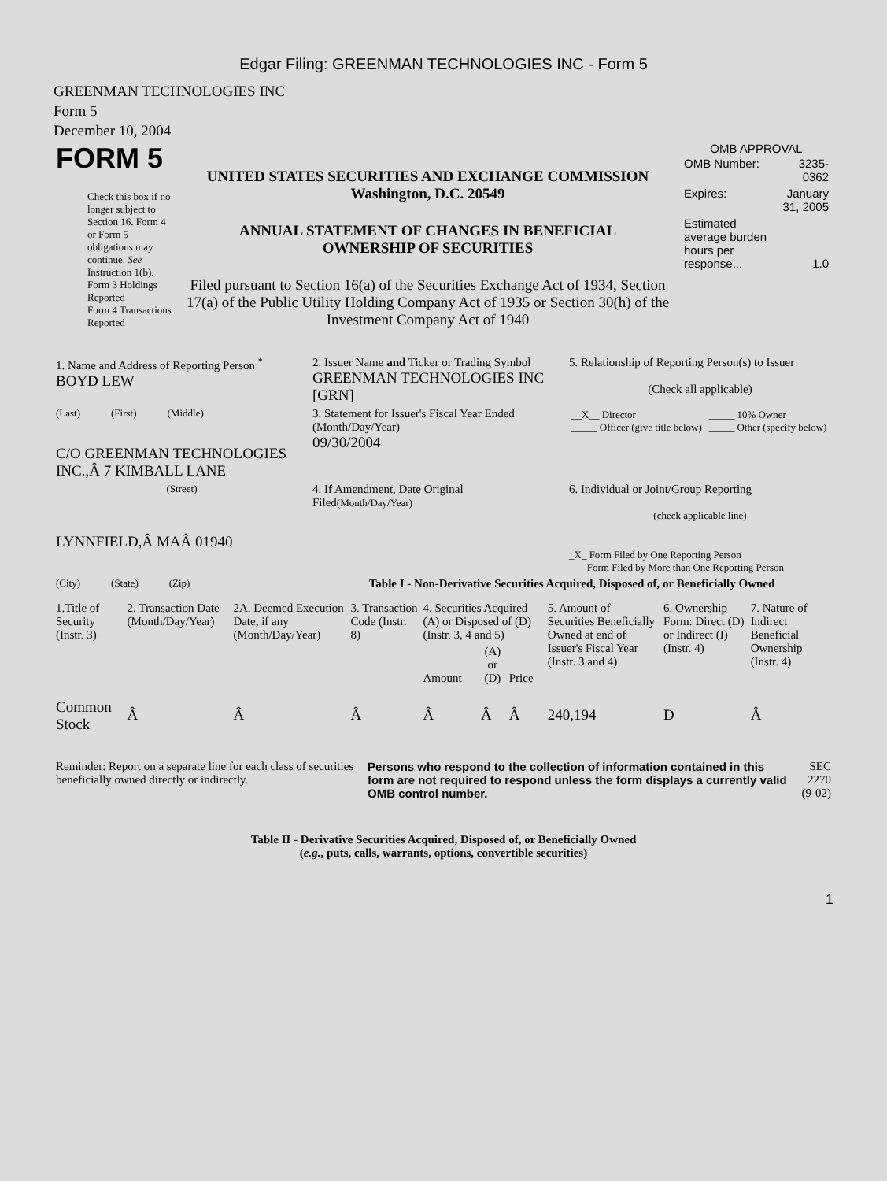Edgar Filing: GREENMAN TECHNOLOGIES INC - Form 5
GREENMAN TECHNOLOGIES INC
Form 5
December 10, 2004
| FORM 5 Check this box if no longer subject to Section 16. Form 4 or Form 5 obligations may continue. See Instruction 1(b). Form 3 Holdings Reported Form 4 Transactions Reported | UNITED STATES SECURITIES AND EXCHANGE COMMISSION Washington, D.C. 20549 ANNUAL STATEMENT OF CHANGES IN BENEFICIAL OWNERSHIP OF SECURITIES Filed pursuant to Section 16(a) of the Securities Exchange Act of 1934, Section 17(a) of the Public Utility Holding Company Act of 1935 or Section 30(h) of the Investment Company Act of 1940 | OMB APPROVAL / OMB Number: / 3235-0362 / / Expires: / January 31, 2005 / / Estimated average burden hours per response... / 1.0 / |
| 1. Name and Address of Reporting Person <sup>*</sup> BOYD LEW | 2. Issuer Name and Ticker or Trading Symbol GREENMAN TECHNOLOGIES INC [GRN] | 5. Relationship of Reporting Person(s) to Issuer (Check all applicable) |
| (Last) (First) (Middle) C/O GREENMAN TECHNOLOGIES INC.,Â 7 KIMBALL LANE | 3. Statement for Issuer's Fiscal Year Ended (Month/Day/Year) 09/30/2004 | / __X__ Director _____ Officer (give title below) / _____ 10% Owner _____ Other (specify below) / |
| (Street) LYNNFIELD,Â MAÂ 01940 | 4. If Amendment, Date Original Filed (Month/Day/Year) | 6. Individual or Joint/Group Reporting (check applicable line) _X_ Form Filed by One Reporting Person ___ Form Filed by More than One Reporting Person |
| (City) (State) (Zip) | Table I - Non-Derivative Securities Acquired, Disposed of, or Beneficially Owned | |
| 1.Title of Security (Instr. 3) | 2. Transaction Date (Month/Day/Year) | 2A. Deemed Execution Date, if any (Month/Day/Year) | 3. Transaction Code (Instr. 8) | 4. Securities Acquired (A) or Disposed of (D) (Instr. 3, 4 and 5) | | | 5. Amount of Securities Beneficially Owned at end of Issuer's Fiscal Year (Instr. 3 and 4) | 6. Ownership Form: Direct (D) or Indirect (I) (Instr. 4) | 7. Nature of Indirect Beneficial Ownership (Instr. 4) |
| --- | --- | --- | --- | --- | --- | --- | --- | --- | --- |
| | | | | Amount | (A) or (D) | Price | | | |
| Common Stock | Â | Â | Â | Â | Â | Â | 240,194 | D | Â |
| Reminder: Report on a separate line for each class of securities beneficially owned directly or indirectly. | Persons who respond to the collection of information contained in this form are not required to respond unless the form displays a currently valid OMB control number. | SEC 2270 (9-02) |
Table II - Derivative Securities Acquired, Disposed of, or Beneficially Owned
(e.g., puts, calls, warrants, options, convertible securities)
1